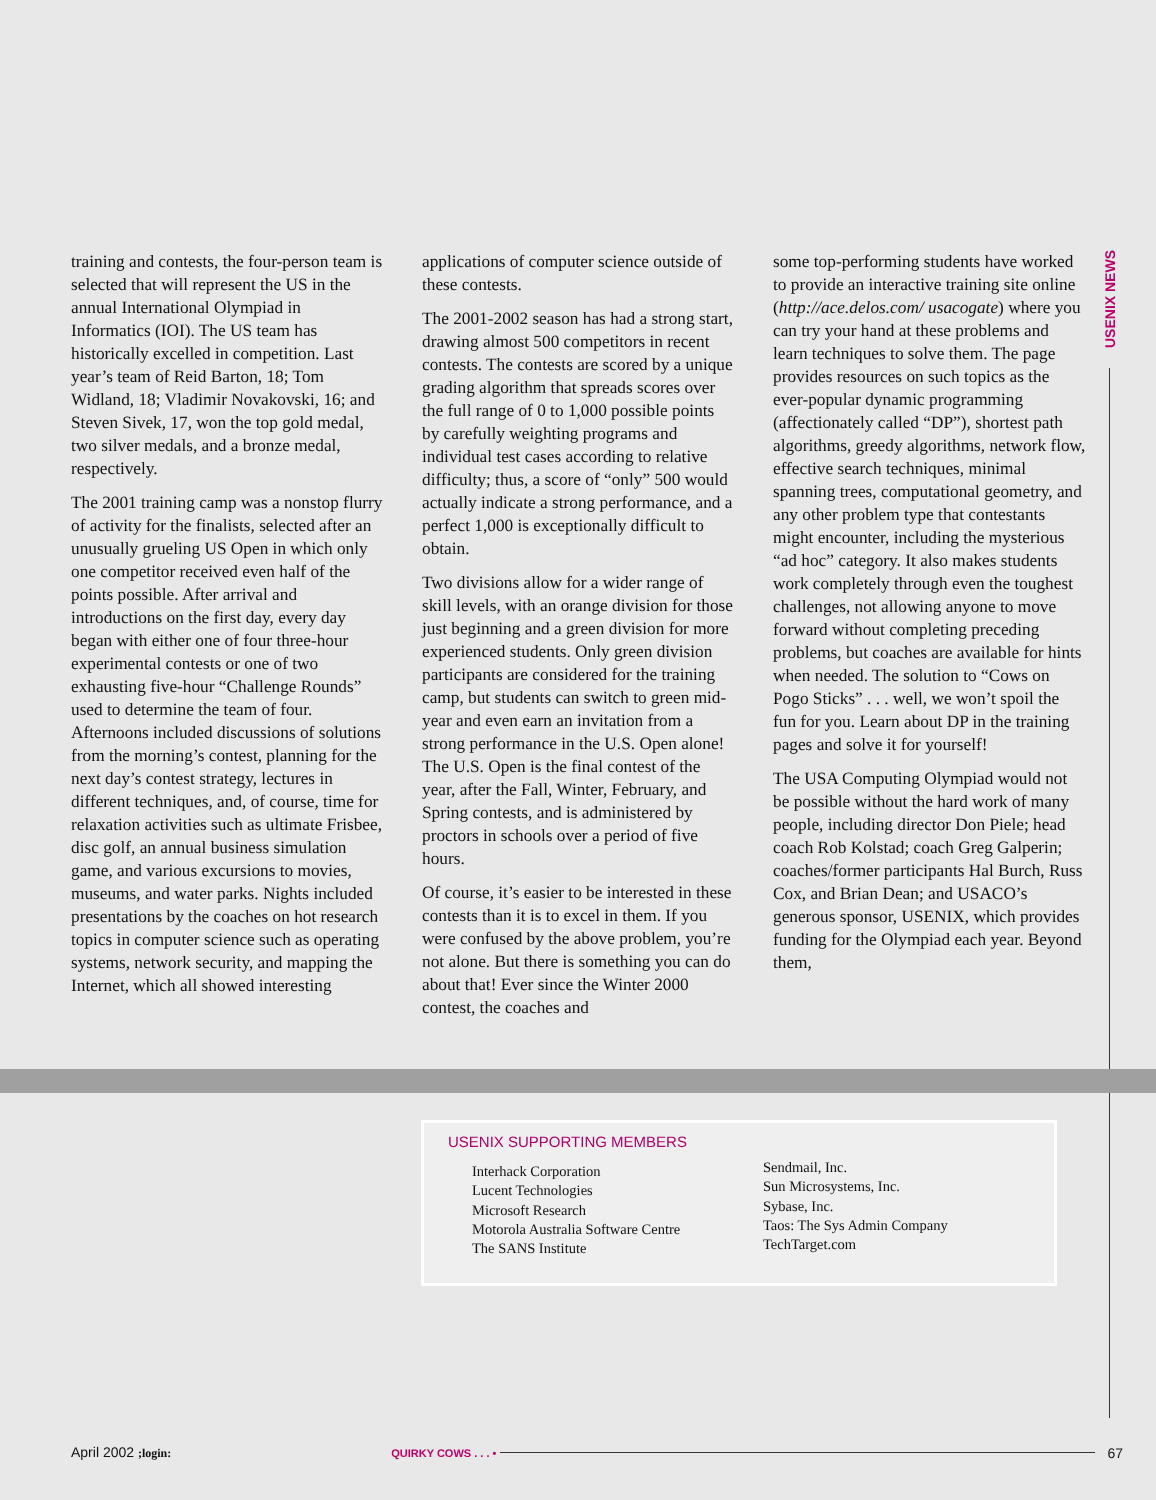training and contests, the four-person team is selected that will represent the US in the annual International Olympiad in Informatics (IOI). The US team has historically excelled in competition. Last year’s team of Reid Barton, 18; Tom Widland, 18; Vladimir Novakovski, 16; and Steven Sivek, 17, won the top gold medal, two silver medals, and a bronze medal, respectively.
The 2001 training camp was a nonstop flurry of activity for the finalists, selected after an unusually grueling US Open in which only one competitor received even half of the points possible. After arrival and introductions on the first day, every day began with either one of four three-hour experimental contests or one of two exhausting five-hour “Challenge Rounds” used to determine the team of four. Afternoons included discussions of solutions from the morning’s contest, planning for the next day’s contest strategy, lectures in different techniques, and, of course, time for relaxation activities such as ultimate Frisbee, disc golf, an annual business simulation game, and various excursions to movies, museums, and water parks. Nights included presentations by the coaches on hot research topics in computer science such as operating systems, network security, and mapping the Internet, which all showed interesting
applications of computer science outside of these contests.
The 2001-2002 season has had a strong start, drawing almost 500 competitors in recent contests. The contests are scored by a unique grading algorithm that spreads scores over the full range of 0 to 1,000 possible points by carefully weighting programs and individual test cases according to relative difficulty; thus, a score of “only” 500 would actually indicate a strong performance, and a perfect 1,000 is exceptionally difficult to obtain.
Two divisions allow for a wider range of skill levels, with an orange division for those just beginning and a green division for more experienced students. Only green division participants are considered for the training camp, but students can switch to green mid-year and even earn an invitation from a strong performance in the U.S. Open alone! The U.S. Open is the final contest of the year, after the Fall, Winter, February, and Spring contests, and is administered by proctors in schools over a period of five hours.
Of course, it’s easier to be interested in these contests than it is to excel in them. If you were confused by the above problem, you’re not alone. But there is something you can do about that! Ever since the Winter 2000 contest, the coaches and
some top-performing students have worked to provide an interactive training site online (http://ace.delos.com/ usacogate) where you can try your hand at these problems and learn techniques to solve them. The page provides resources on such topics as the ever-popular dynamic programming (affectionately called “DP”), shortest path algorithms, greedy algorithms, network flow, effective search techniques, minimal spanning trees, computational geometry, and any other problem type that contestants might encounter, including the mysterious “ad hoc” category. It also makes students work completely through even the toughest challenges, not allowing anyone to move forward without completing preceding problems, but coaches are available for hints when needed. The solution to “Cows on Pogo Sticks” . . . well, we won’t spoil the fun for you. Learn about DP in the training pages and solve it for yourself!
The USA Computing Olympiad would not be possible without the hard work of many people, including director Don Piele; head coach Rob Kolstad; coach Greg Galperin; coaches/former participants Hal Burch, Russ Cox, and Brian Dean; and USACO’s generous sponsor, USENIX, which provides funding for the Olympiad each year. Beyond them,
USENIX NEWS
USENIX SUPPORTING MEMBERS
Interhack Corporation
Lucent Technologies
Microsoft Research
Motorola Australia Software Centre
The SANS Institute
Sendmail, Inc.
Sun Microsystems, Inc.
Sybase, Inc.
Taos: The Sys Admin Company
TechTarget.com
April 2002 ;login: QUIRKY COWS . . . • 67